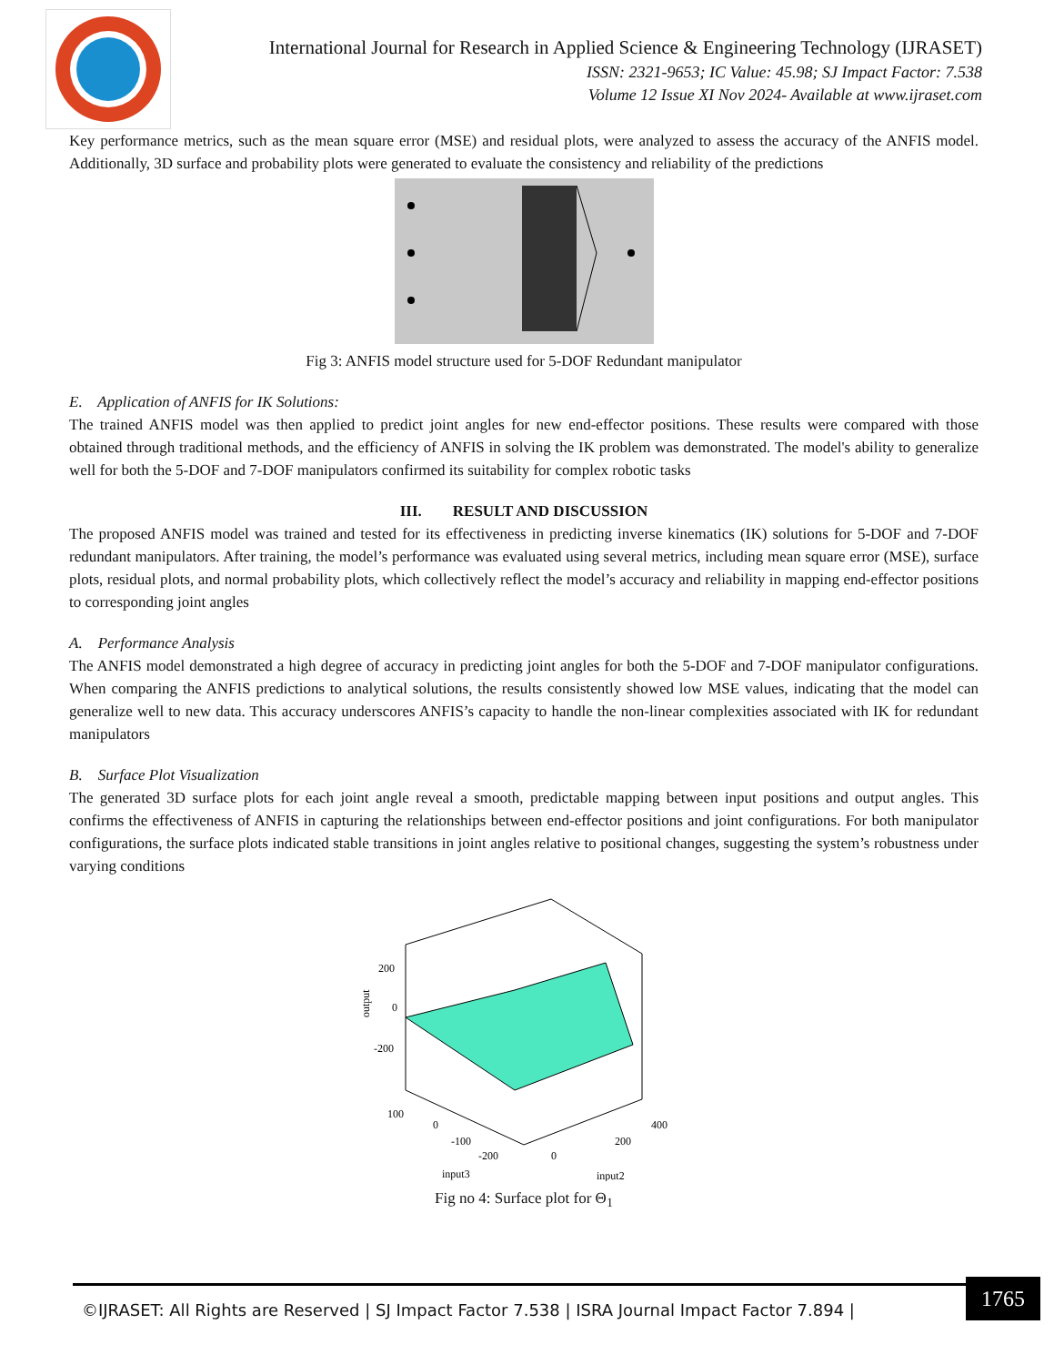International Journal for Research in Applied Science & Engineering Technology (IJRASET)
ISSN: 2321-9653; IC Value: 45.98; SJ Impact Factor: 7.538
Volume 12 Issue XI Nov 2024- Available at www.ijraset.com
Key performance metrics, such as the mean square error (MSE) and residual plots, were analyzed to assess the accuracy of the ANFIS model. Additionally, 3D surface and probability plots were generated to evaluate the consistency and reliability of the predictions
Fig 3: ANFIS model structure used for 5-DOF Redundant manipulator
E. Application of ANFIS for IK Solutions:
The trained ANFIS model was then applied to predict joint angles for new end-effector positions. These results were compared with those obtained through traditional methods, and the efficiency of ANFIS in solving the IK problem was demonstrated. The model's ability to generalize well for both the 5-DOF and 7-DOF manipulators confirmed its suitability for complex robotic tasks
III. RESULT AND DISCUSSION
The proposed ANFIS model was trained and tested for its effectiveness in predicting inverse kinematics (IK) solutions for 5-DOF and 7-DOF redundant manipulators. After training, the model’s performance was evaluated using several metrics, including mean square error (MSE), surface plots, residual plots, and normal probability plots, which collectively reflect the model’s accuracy and reliability in mapping end-effector positions to corresponding joint angles
A. Performance Analysis
The ANFIS model demonstrated a high degree of accuracy in predicting joint angles for both the 5-DOF and 7-DOF manipulator configurations. When comparing the ANFIS predictions to analytical solutions, the results consistently showed low MSE values, indicating that the model can generalize well to new data. This accuracy underscores ANFIS’s capacity to handle the non-linear complexities associated with IK for redundant manipulators
B. Surface Plot Visualization
The generated 3D surface plots for each joint angle reveal a smooth, predictable mapping between input positions and output angles. This confirms the effectiveness of ANFIS in capturing the relationships between end-effector positions and joint configurations. For both manipulator configurations, the surface plots indicated stable transitions in joint angles relative to positional changes, suggesting the system’s robustness under varying conditions
200
0
-200
100
0
-100
-200
0
200
400
input3
input2
output
Fig no 4: Surface plot for Θ<sub>1</sub>
©IJRASET: All Rights are Reserved | SJ Impact Factor 7.538 | ISRA Journal Impact Factor 7.894 |
1765